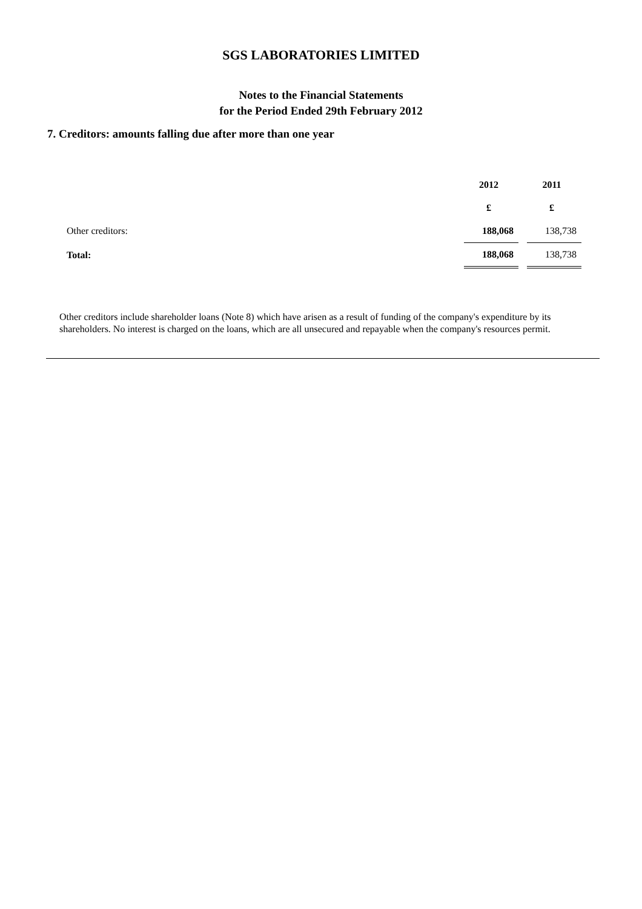SGS LABORATORIES LIMITED
Notes to the Financial Statements
for the Period Ended 29th February 2012
7. Creditors: amounts falling due after more than one year
| | 2012 | | 2011 |
| | £ | | £ |
| Other creditors: | 188,068 | | 138,738 |
| Total: | 188,068 | | 138,738 |
Other creditors include shareholder loans (Note 8) which have arisen as a result of funding of the company's expenditure by its shareholders. No interest is charged on the loans, which are all unsecured and repayable when the company's resources permit.